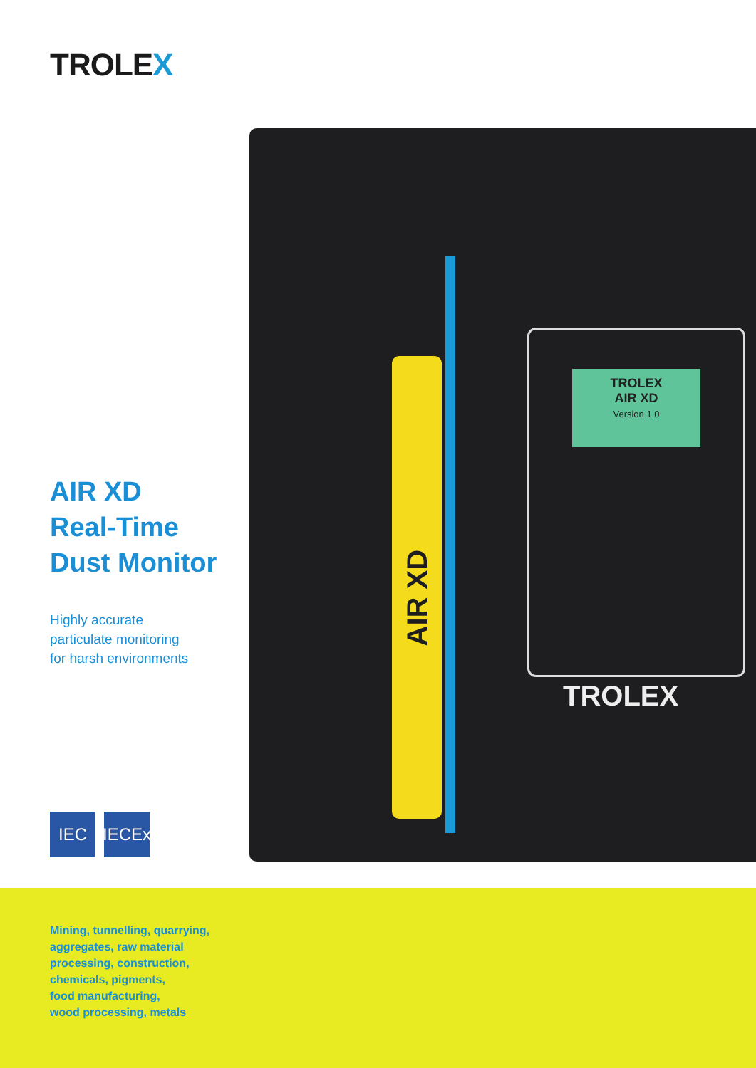TROLEX
AIR XD
TROLEX
AIR XD
Version 1.0
TROLEX
AIR XD
Real-Time
Dust Monitor
Highly accurate
particulate monitoring
for harsh environments
IEC IECEx
Mining, tunnelling, quarrying,
aggregates, raw material
processing, construction,
chemicals, pigments,
food manufacturing,
wood processing, metals